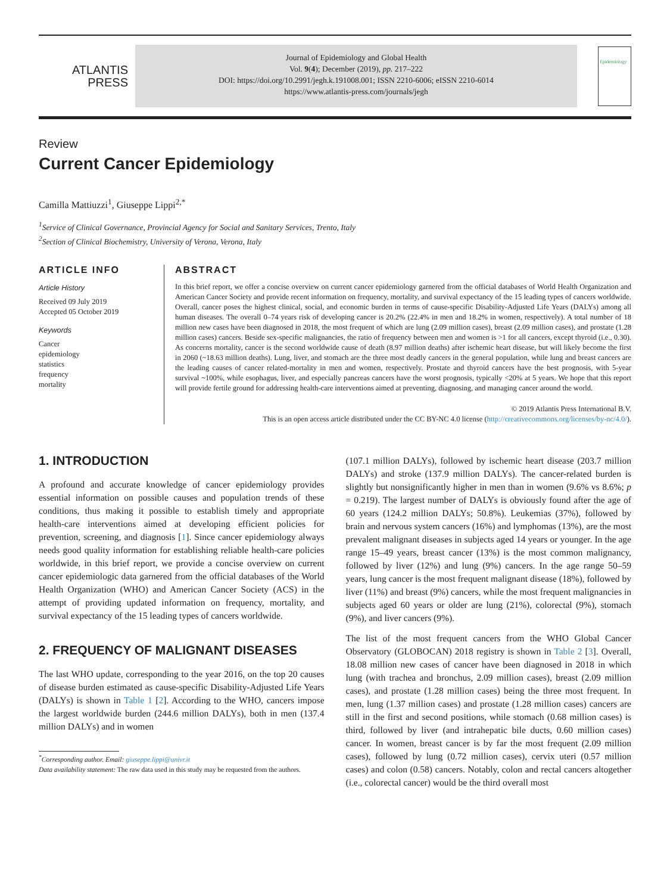ATLANTIS
PRESS
Journal of Epidemiology and Global Health
Vol. 9(4); December (2019), pp. 217–222
DOI: https://doi.org/10.2991/jegh.k.191008.001; ISSN 2210-6006; eISSN 2210-6014
https://www.atlantis-press.com/journals/jegh
Epidemiology
Review
Current Cancer Epidemiology
Camilla Mattiuzzi<sup>1</sup>, Giuseppe Lippi<sup>2,*</sup>
<sup>1</sup> Service of Clinical Governance, Provincial Agency for Social and Sanitary Services, Trento, Italy
<sup>2</sup> Section of Clinical Biochemistry, University of Verona, Verona, Italy
ARTICLE INFO
Article History
Received 09 July 2019
Accepted 05 October 2019
Keywords
Cancer
epidemiology
statistics
frequency
mortality
ABSTRACT
In this brief report, we offer a concise overview on current cancer epidemiology garnered from the official databases of World Health Organization and American Cancer Society and provide recent information on frequency, mortality, and survival expectancy of the 15 leading types of cancers worldwide. Overall, cancer poses the highest clinical, social, and economic burden in terms of cause-specific Disability-Adjusted Life Years (DALYs) among all human diseases. The overall 0–74 years risk of developing cancer is 20.2% (22.4% in men and 18.2% in women, respectively). A total number of 18 million new cases have been diagnosed in 2018, the most frequent of which are lung (2.09 million cases), breast (2.09 million cases), and prostate (1.28 million cases) cancers. Beside sex-specific malignancies, the ratio of frequency between men and women is >1 for all cancers, except thyroid (i.e., 0.30). As concerns mortality, cancer is the second worldwide cause of death (8.97 million deaths) after ischemic heart disease, but will likely become the first in 2060 (~18.63 million deaths). Lung, liver, and stomach are the three most deadly cancers in the general population, while lung and breast cancers are the leading causes of cancer related-mortality in men and women, respectively. Prostate and thyroid cancers have the best prognosis, with 5-year survival ~100%, while esophagus, liver, and especially pancreas cancers have the worst prognosis, typically <20% at 5 years. We hope that this report will provide fertile ground for addressing health-care interventions aimed at preventing, diagnosing, and managing cancer around the world.
© 2019 Atlantis Press International B.V.
This is an open access article distributed under the CC BY-NC 4.0 license (http://creativecommons.org/licenses/by-nc/4.0/).
1. INTRODUCTION
A profound and accurate knowledge of cancer epidemiology provides essential information on possible causes and population trends of these conditions, thus making it possible to establish timely and appropriate health-care interventions aimed at developing efficient policies for prevention, screening, and diagnosis [1]. Since cancer epidemiology always needs good quality information for establishing reliable health-care policies worldwide, in this brief report, we provide a concise overview on current cancer epidemiologic data garnered from the official databases of the World Health Organization (WHO) and American Cancer Society (ACS) in the attempt of providing updated information on frequency, mortality, and survival expectancy of the 15 leading types of cancers worldwide.
2. FREQUENCY OF MALIGNANT DISEASES
The last WHO update, corresponding to the year 2016, on the top 20 causes of disease burden estimated as cause-specific Disability-Adjusted Life Years (DALYs) is shown in Table 1 [2]. According to the WHO, cancers impose the largest worldwide burden (244.6 million DALYs), both in men (137.4 million DALYs) and in women
<sup>*</sup> Corresponding author. Email: giuseppe.lippi@univr.it
Data availability statement: The raw data used in this study may be requested from the authors.
(107.1 million DALYs), followed by ischemic heart disease (203.7 million DALYs) and stroke (137.9 million DALYs). The cancer-related burden is slightly but nonsignificantly higher in men than in women (9.6% vs 8.6%; p = 0.219). The largest number of DALYs is obviously found after the age of 60 years (124.2 million DALYs; 50.8%). Leukemias (37%), followed by brain and nervous system cancers (16%) and lymphomas (13%), are the most prevalent malignant diseases in subjects aged 14 years or younger. In the age range 15–49 years, breast cancer (13%) is the most common malignancy, followed by liver (12%) and lung (9%) cancers. In the age range 50–59 years, lung cancer is the most frequent malignant disease (18%), followed by liver (11%) and breast (9%) cancers, while the most frequent malignancies in subjects aged 60 years or older are lung (21%), colorectal (9%), stomach (9%), and liver cancers (9%).
The list of the most frequent cancers from the WHO Global Cancer Observatory (GLOBOCAN) 2018 registry is shown in Table 2 [3]. Overall, 18.08 million new cases of cancer have been diagnosed in 2018 in which lung (with trachea and bronchus, 2.09 million cases), breast (2.09 million cases), and prostate (1.28 million cases) being the three most frequent. In men, lung (1.37 million cases) and prostate (1.28 million cases) cancers are still in the first and second positions, while stomach (0.68 million cases) is third, followed by liver (and intrahepatic bile ducts, 0.60 million cases) cancer. In women, breast cancer is by far the most frequent (2.09 million cases), followed by lung (0.72 million cases), cervix uteri (0.57 million cases) and colon (0.58) cancers. Notably, colon and rectal cancers altogether (i.e., colorectal cancer) would be the third overall most